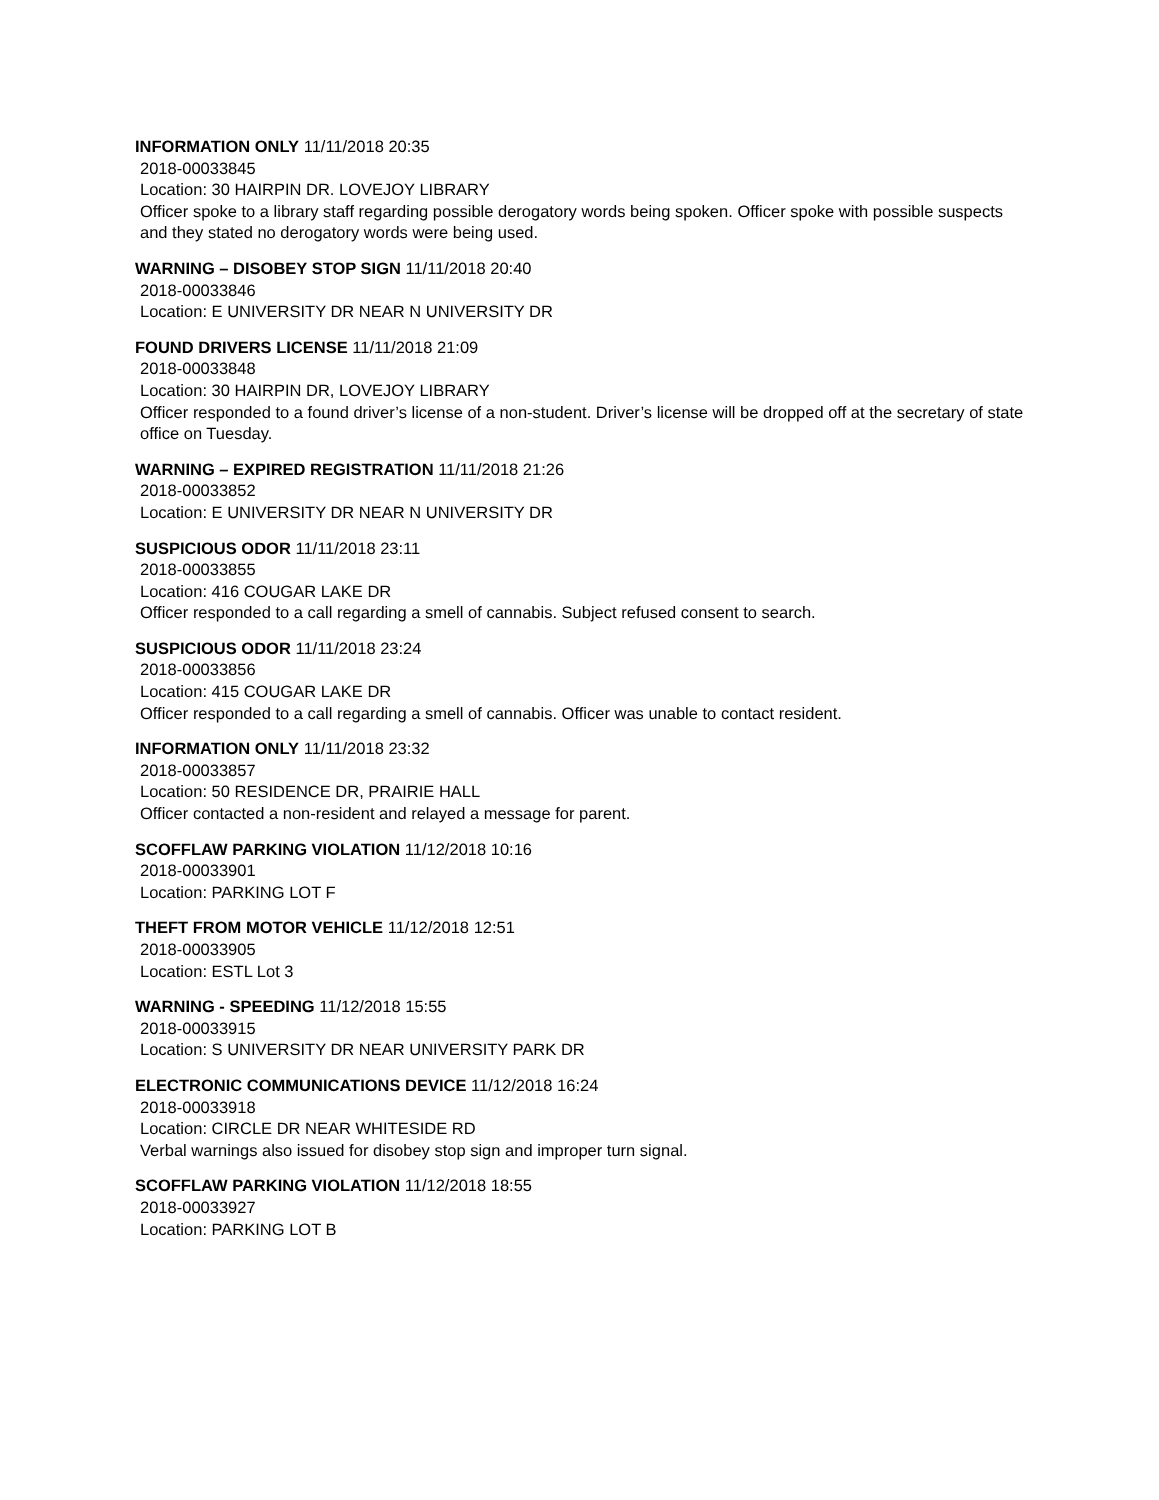INFORMATION ONLY 11/11/2018 20:35
2018-00033845
Location: 30 HAIRPIN DR. LOVEJOY LIBRARY
Officer spoke to a library staff regarding possible derogatory words being spoken. Officer spoke with possible suspects and they stated no derogatory words were being used.
WARNING – DISOBEY STOP SIGN 11/11/2018 20:40
2018-00033846
Location: E UNIVERSITY DR NEAR N UNIVERSITY DR
FOUND DRIVERS LICENSE 11/11/2018 21:09
2018-00033848
Location: 30 HAIRPIN DR, LOVEJOY LIBRARY
Officer responded to a found driver’s license of a non-student. Driver’s license will be dropped off at the secretary of state office on Tuesday.
WARNING – EXPIRED REGISTRATION 11/11/2018 21:26
2018-00033852
Location: E UNIVERSITY DR NEAR N UNIVERSITY DR
SUSPICIOUS ODOR 11/11/2018 23:11
2018-00033855
Location: 416 COUGAR LAKE DR
Officer responded to a call regarding a smell of cannabis. Subject refused consent to search.
SUSPICIOUS ODOR 11/11/2018 23:24
2018-00033856
Location: 415 COUGAR LAKE DR
Officer responded to a call regarding a smell of cannabis. Officer was unable to contact resident.
INFORMATION ONLY 11/11/2018 23:32
2018-00033857
Location: 50 RESIDENCE DR, PRAIRIE HALL
Officer contacted a non-resident and relayed a message for parent.
SCOFFLAW PARKING VIOLATION 11/12/2018 10:16
2018-00033901
Location: PARKING LOT F
THEFT FROM MOTOR VEHICLE 11/12/2018 12:51
2018-00033905
Location: ESTL Lot 3
WARNING - SPEEDING 11/12/2018 15:55
2018-00033915
Location: S UNIVERSITY DR NEAR UNIVERSITY PARK DR
ELECTRONIC COMMUNICATIONS DEVICE 11/12/2018 16:24
2018-00033918
Location: CIRCLE DR NEAR WHITESIDE RD
Verbal warnings also issued for disobey stop sign and improper turn signal.
SCOFFLAW PARKING VIOLATION 11/12/2018 18:55
2018-00033927
Location: PARKING LOT B